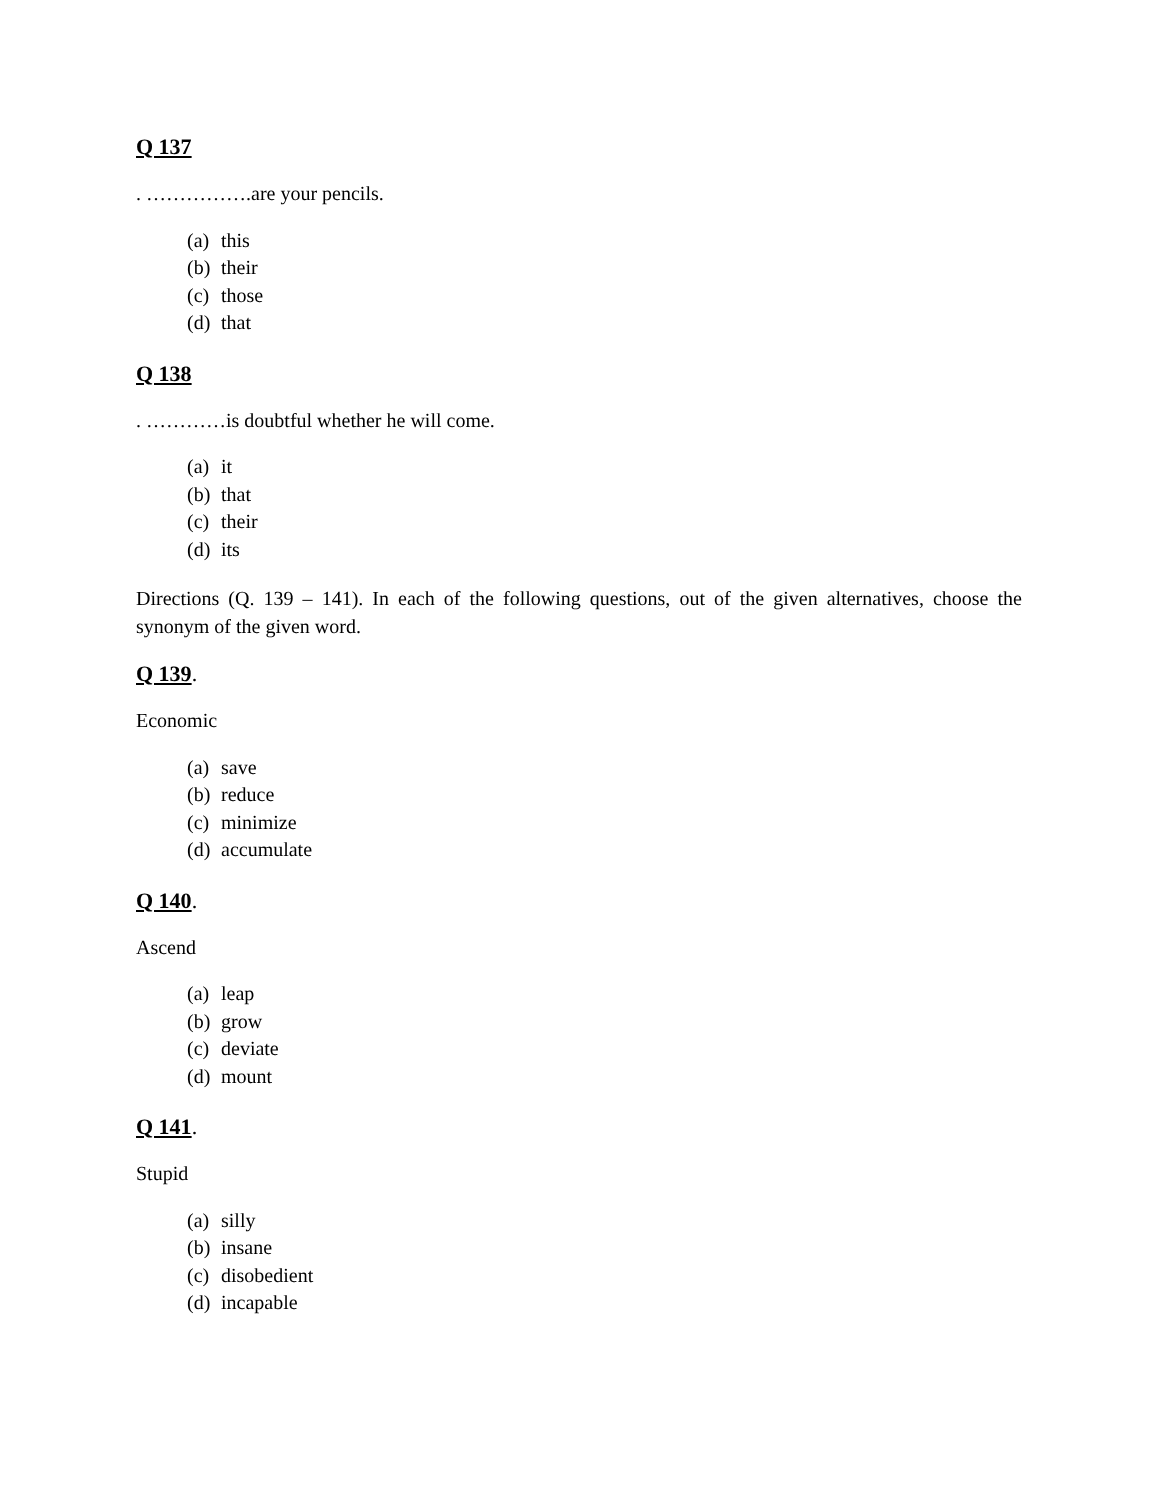Q 137
. …………….are your pencils.
(a) this
(b) their
(c) those
(d) that
Q 138
. …………is doubtful whether he will come.
(a) it
(b) that
(c) their
(d) its
Directions (Q. 139 – 141). In each of the following questions, out of the given alternatives, choose the synonym of the given word.
Q 139.
Economic
(a) save
(b) reduce
(c) minimize
(d) accumulate
Q 140.
Ascend
(a) leap
(b) grow
(c) deviate
(d) mount
Q 141.
Stupid
(a) silly
(b) insane
(c) disobedient
(d) incapable